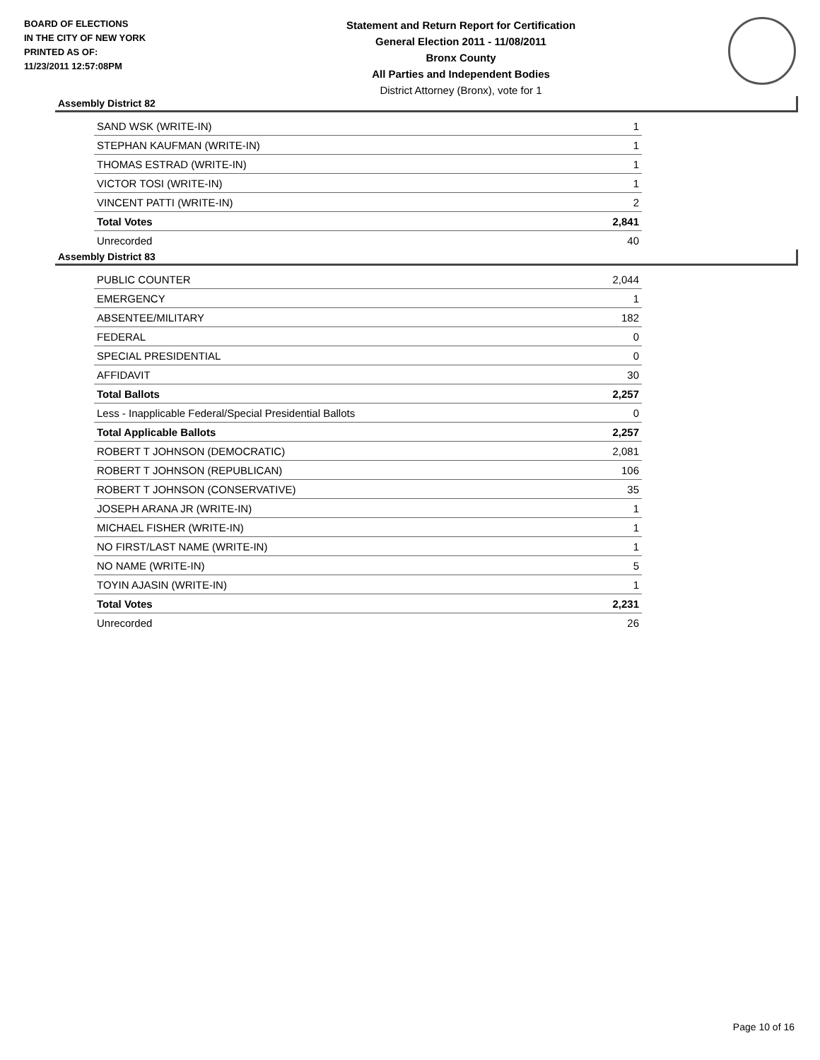BOARD OF ELECTIONS
IN THE CITY OF NEW YORK
PRINTED AS OF:
11/23/2011 12:57:08PM
Statement and Return Report for Certification
General Election 2011 - 11/08/2011
Bronx County
All Parties and Independent Bodies
District Attorney (Bronx), vote for 1
Assembly District 82
| SAND WSK (WRITE-IN) | 1 |
| STEPHAN KAUFMAN (WRITE-IN) | 1 |
| THOMAS ESTRAD (WRITE-IN) | 1 |
| VICTOR TOSI (WRITE-IN) | 1 |
| VINCENT PATTI (WRITE-IN) | 2 |
| Total Votes | 2,841 |
| Unrecorded | 40 |
Assembly District 83
| PUBLIC COUNTER | 2,044 |
| EMERGENCY | 1 |
| ABSENTEE/MILITARY | 182 |
| FEDERAL | 0 |
| SPECIAL PRESIDENTIAL | 0 |
| AFFIDAVIT | 30 |
| Total Ballots | 2,257 |
| Less - Inapplicable Federal/Special Presidential Ballots | 0 |
| Total Applicable Ballots | 2,257 |
| ROBERT T JOHNSON (DEMOCRATIC) | 2,081 |
| ROBERT T JOHNSON (REPUBLICAN) | 106 |
| ROBERT T JOHNSON (CONSERVATIVE) | 35 |
| JOSEPH ARANA JR (WRITE-IN) | 1 |
| MICHAEL FISHER (WRITE-IN) | 1 |
| NO FIRST/LAST NAME (WRITE-IN) | 1 |
| NO NAME (WRITE-IN) | 5 |
| TOYIN AJASIN (WRITE-IN) | 1 |
| Total Votes | 2,231 |
| Unrecorded | 26 |
Page 10 of 16